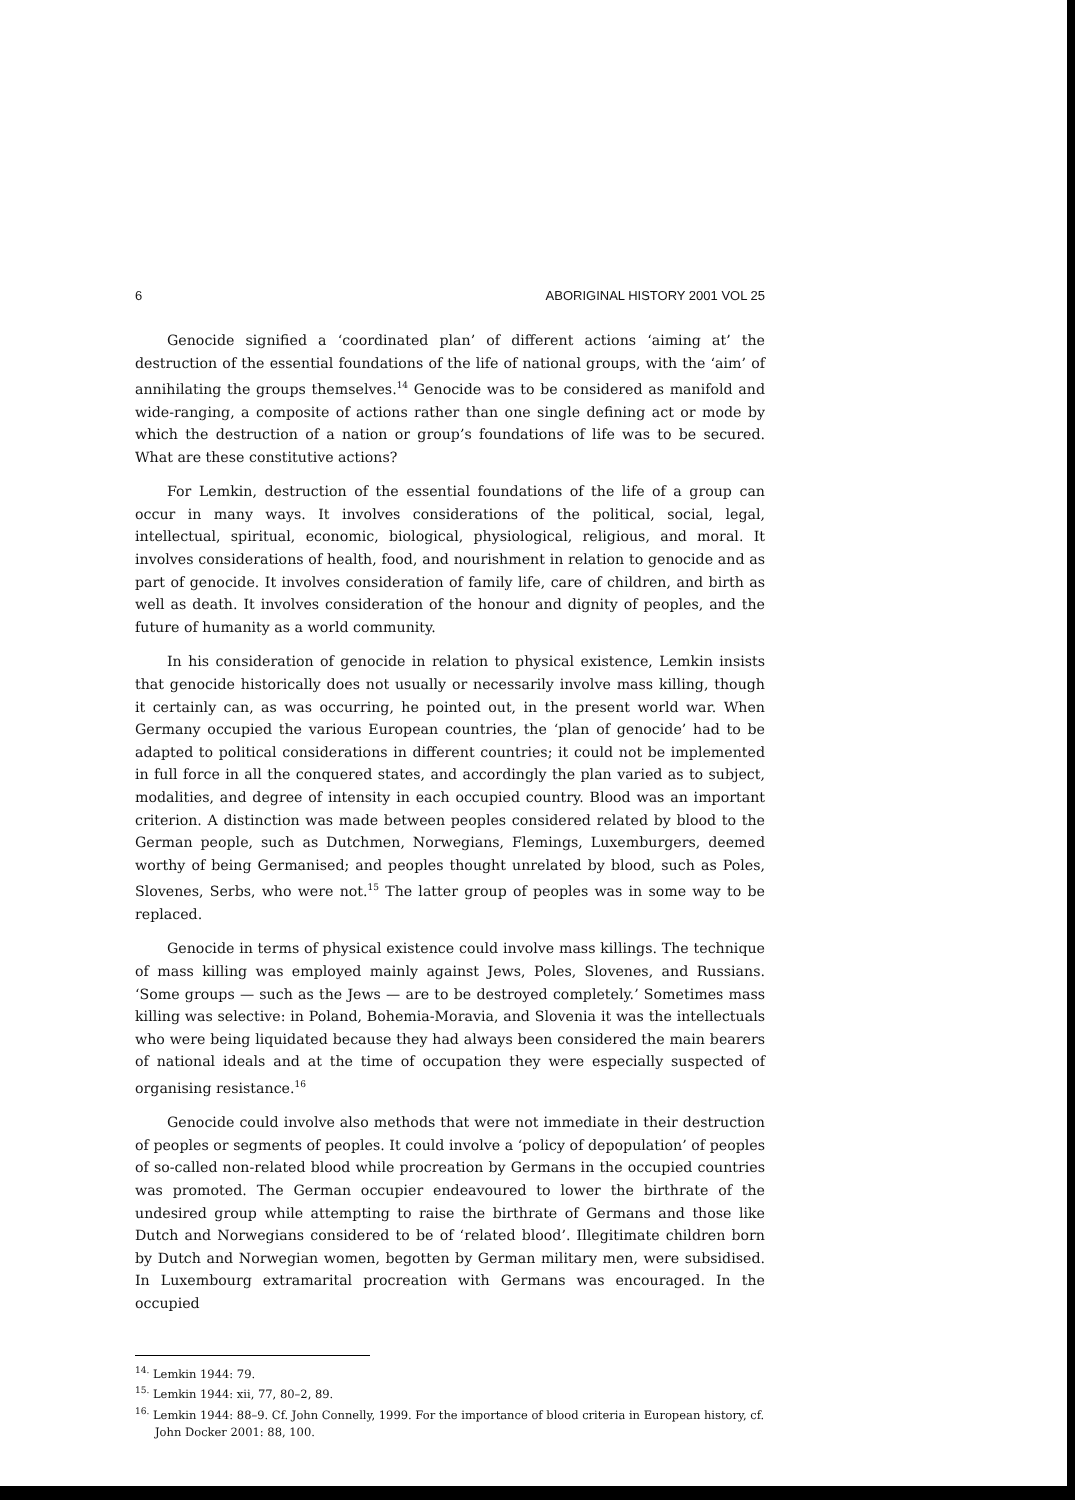6 ABORIGINAL HISTORY 2001 VOL 25
Genocide signified a ‘coordinated plan’ of different actions ‘aiming at’ the destruction of the essential foundations of the life of national groups, with the ‘aim’ of annihilating the groups themselves.<sup>14</sup> Genocide was to be considered as manifold and wide-ranging, a composite of actions rather than one single defining act or mode by which the destruction of a nation or group’s foundations of life was to be secured. What are these constitutive actions?
For Lemkin, destruction of the essential foundations of the life of a group can occur in many ways. It involves considerations of the political, social, legal, intellectual, spiritual, economic, biological, physiological, religious, and moral. It involves considerations of health, food, and nourishment in relation to genocide and as part of genocide. It involves consideration of family life, care of children, and birth as well as death. It involves consideration of the honour and dignity of peoples, and the future of humanity as a world community.
In his consideration of genocide in relation to physical existence, Lemkin insists that genocide historically does not usually or necessarily involve mass killing, though it certainly can, as was occurring, he pointed out, in the present world war. When Germany occupied the various European countries, the ‘plan of genocide’ had to be adapted to political considerations in different countries; it could not be implemented in full force in all the conquered states, and accordingly the plan varied as to subject, modalities, and degree of intensity in each occupied country. Blood was an important criterion. A distinction was made between peoples considered related by blood to the German people, such as Dutchmen, Norwegians, Flemings, Luxemburgers, deemed worthy of being Germanised; and peoples thought unrelated by blood, such as Poles, Slovenes, Serbs, who were not.<sup>15</sup> The latter group of peoples was in some way to be replaced.
Genocide in terms of physical existence could involve mass killings. The technique of mass killing was employed mainly against Jews, Poles, Slovenes, and Russians. ‘Some groups — such as the Jews — are to be destroyed completely.’ Sometimes mass killing was selective: in Poland, Bohemia-Moravia, and Slovenia it was the intellectuals who were being liquidated because they had always been considered the main bearers of national ideals and at the time of occupation they were especially suspected of organising resistance.<sup>16</sup>
Genocide could involve also methods that were not immediate in their destruction of peoples or segments of peoples. It could involve a ‘policy of depopulation’ of peoples of so-called non-related blood while procreation by Germans in the occupied countries was promoted. The German occupier endeavoured to lower the birthrate of the undesired group while attempting to raise the birthrate of Germans and those like Dutch and Norwegians considered to be of ‘related blood’. Illegitimate children born by Dutch and Norwegian women, begotten by German military men, were subsidised. In Luxembourg extramarital procreation with Germans was encouraged. In the occupied
<sup>14.</sup> Lemkin 1944: 79.
<sup>15.</sup> Lemkin 1944: xii, 77, 80–2, 89.
<sup>16.</sup> Lemkin 1944: 88–9. Cf. John Connelly, 1999. For the importance of blood criteria in European history, cf. John Docker 2001: 88, 100.